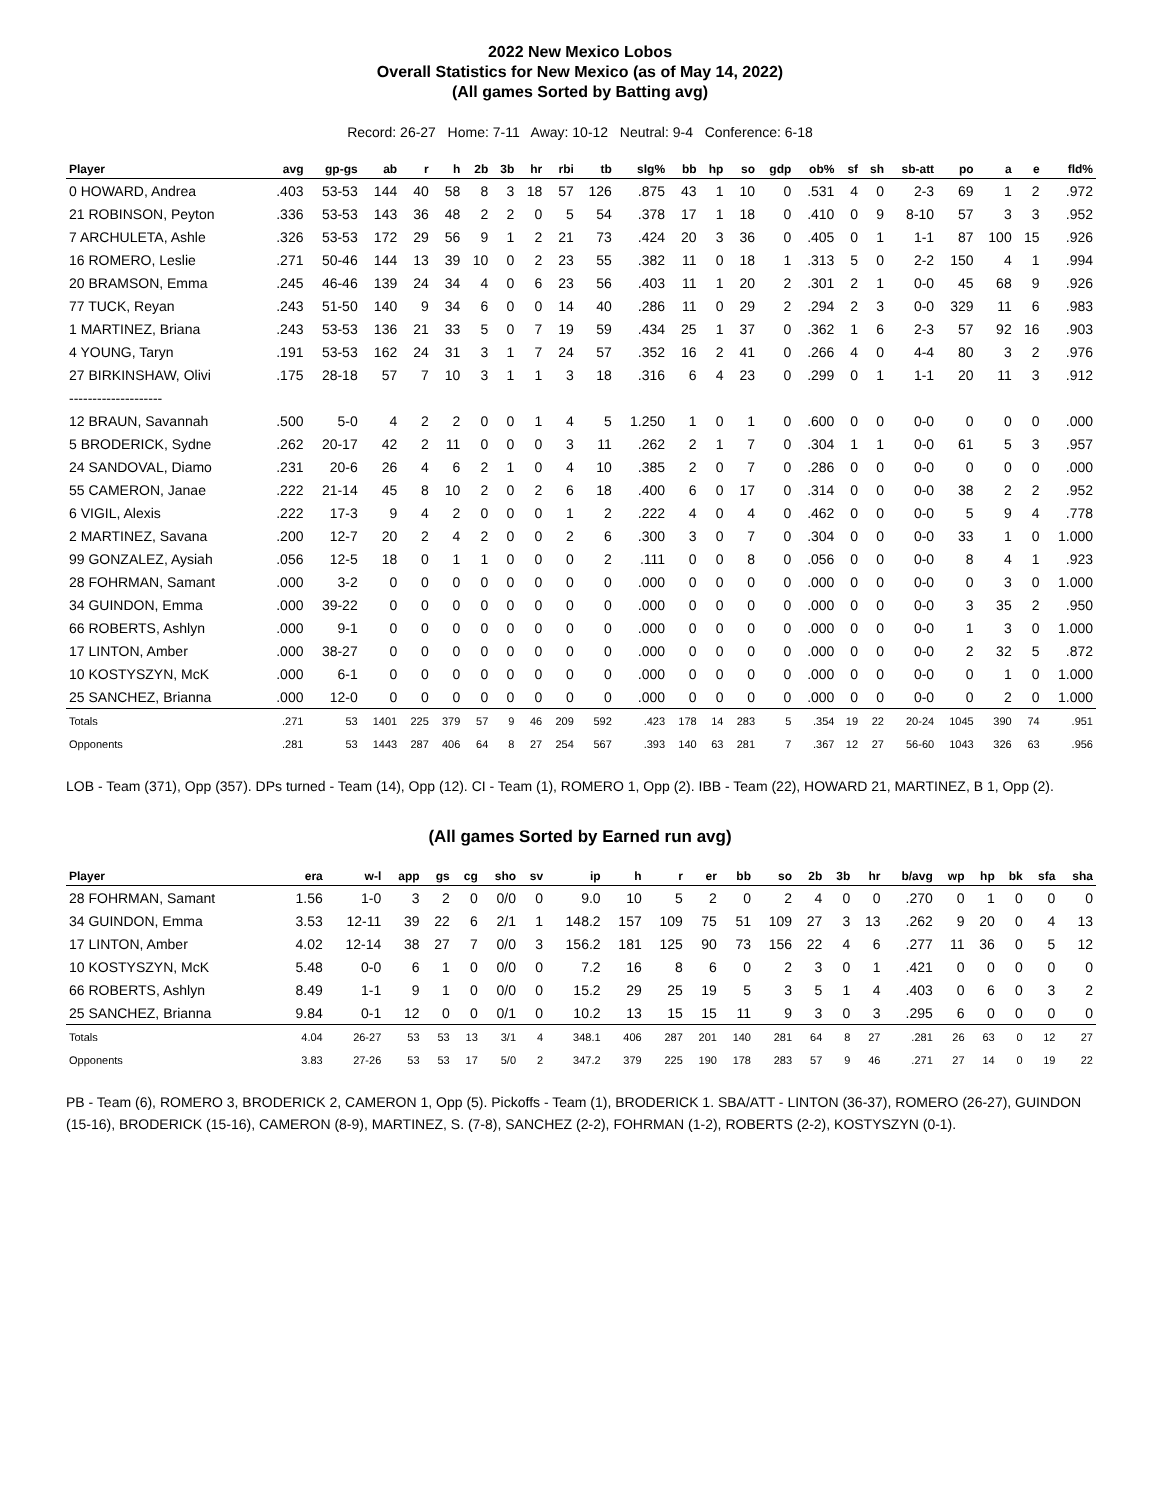2022 New Mexico Lobos
Overall Statistics for New Mexico (as of May 14, 2022)
(All games Sorted by Batting avg)
Record: 26-27 Home: 7-11 Away: 10-12 Neutral: 9-4 Conference: 6-18
| Player | avg | gp-gs | ab | r | h | 2b | 3b | hr | rbi | tb | slg% | bb | hp | so | gdp | ob% | sf | sh | sb-att | po | a | e | fld% |
| --- | --- | --- | --- | --- | --- | --- | --- | --- | --- | --- | --- | --- | --- | --- | --- | --- | --- | --- | --- | --- | --- | --- | --- |
| 0 HOWARD, Andrea | .403 | 53-53 | 144 | 40 | 58 | 8 | 3 | 18 | 57 | 126 | .875 | 43 | 1 | 10 | 0 | .531 | 4 | 0 | 2-3 | 69 | 1 | 2 | .972 |
| 21 ROBINSON, Peyton | .336 | 53-53 | 143 | 36 | 48 | 2 | 2 | 0 | 5 | 54 | .378 | 17 | 1 | 18 | 0 | .410 | 0 | 9 | 8-10 | 57 | 3 | 3 | .952 |
| 7 ARCHULETA, Ashle | .326 | 53-53 | 172 | 29 | 56 | 9 | 1 | 2 | 21 | 73 | .424 | 20 | 3 | 36 | 0 | .405 | 0 | 1 | 1-1 | 87 | 100 | 15 | .926 |
| 16 ROMERO, Leslie | .271 | 50-46 | 144 | 13 | 39 | 10 | 0 | 2 | 23 | 55 | .382 | 11 | 0 | 18 | 1 | .313 | 5 | 0 | 2-2 | 150 | 4 | 1 | .994 |
| 20 BRAMSON, Emma | .245 | 46-46 | 139 | 24 | 34 | 4 | 0 | 6 | 23 | 56 | .403 | 11 | 1 | 20 | 2 | .301 | 2 | 1 | 0-0 | 45 | 68 | 9 | .926 |
| 77 TUCK, Reyan | .243 | 51-50 | 140 | 9 | 34 | 6 | 0 | 0 | 14 | 40 | .286 | 11 | 0 | 29 | 2 | .294 | 2 | 3 | 0-0 | 329 | 11 | 6 | .983 |
| 1 MARTINEZ, Briana | .243 | 53-53 | 136 | 21 | 33 | 5 | 0 | 7 | 19 | 59 | .434 | 25 | 1 | 37 | 0 | .362 | 1 | 6 | 2-3 | 57 | 92 | 16 | .903 |
| 4 YOUNG, Taryn | .191 | 53-53 | 162 | 24 | 31 | 3 | 1 | 7 | 24 | 57 | .352 | 16 | 2 | 41 | 0 | .266 | 4 | 0 | 4-4 | 80 | 3 | 2 | .976 |
| 27 BIRKINSHAW, Olivi | .175 | 28-18 | 57 | 7 | 10 | 3 | 1 | 1 | 3 | 18 | .316 | 6 | 4 | 23 | 0 | .299 | 0 | 1 | 1-1 | 20 | 11 | 3 | .912 |
| -------------------- | | | | | | | | | | | | | | | | | | | | | | | |
| 12 BRAUN, Savannah | .500 | 5-0 | 4 | 2 | 2 | 0 | 0 | 1 | 4 | 5 | 1.250 | 1 | 0 | 1 | 0 | .600 | 0 | 0 | 0-0 | 0 | 0 | 0 | .000 |
| 5 BRODERICK, Sydne | .262 | 20-17 | 42 | 2 | 11 | 0 | 0 | 0 | 3 | 11 | .262 | 2 | 1 | 7 | 0 | .304 | 1 | 1 | 0-0 | 61 | 5 | 3 | .957 |
| 24 SANDOVAL, Diamo | .231 | 20-6 | 26 | 4 | 6 | 2 | 1 | 0 | 4 | 10 | .385 | 2 | 0 | 7 | 0 | .286 | 0 | 0 | 0-0 | 0 | 0 | 0 | .000 |
| 55 CAMERON, Janae | .222 | 21-14 | 45 | 8 | 10 | 2 | 0 | 2 | 6 | 18 | .400 | 6 | 0 | 17 | 0 | .314 | 0 | 0 | 0-0 | 38 | 2 | 2 | .952 |
| 6 VIGIL, Alexis | .222 | 17-3 | 9 | 4 | 2 | 0 | 0 | 0 | 1 | 2 | .222 | 4 | 0 | 4 | 0 | .462 | 0 | 0 | 0-0 | 5 | 9 | 4 | .778 |
| 2 MARTINEZ, Savana | .200 | 12-7 | 20 | 2 | 4 | 2 | 0 | 0 | 2 | 6 | .300 | 3 | 0 | 7 | 0 | .304 | 0 | 0 | 0-0 | 33 | 1 | 0 | 1.000 |
| 99 GONZALEZ, Aysiah | .056 | 12-5 | 18 | 0 | 1 | 1 | 0 | 0 | 0 | 2 | .111 | 0 | 0 | 8 | 0 | .056 | 0 | 0 | 0-0 | 8 | 4 | 1 | .923 |
| 28 FOHRMAN, Samant | .000 | 3-2 | 0 | 0 | 0 | 0 | 0 | 0 | 0 | 0 | .000 | 0 | 0 | 0 | 0 | .000 | 0 | 0 | 0-0 | 0 | 3 | 0 | 1.000 |
| 34 GUINDON, Emma | .000 | 39-22 | 0 | 0 | 0 | 0 | 0 | 0 | 0 | 0 | .000 | 0 | 0 | 0 | 0 | .000 | 0 | 0 | 0-0 | 3 | 35 | 2 | .950 |
| 66 ROBERTS, Ashlyn | .000 | 9-1 | 0 | 0 | 0 | 0 | 0 | 0 | 0 | 0 | .000 | 0 | 0 | 0 | 0 | .000 | 0 | 0 | 0-0 | 1 | 3 | 0 | 1.000 |
| 17 LINTON, Amber | .000 | 38-27 | 0 | 0 | 0 | 0 | 0 | 0 | 0 | 0 | .000 | 0 | 0 | 0 | 0 | .000 | 0 | 0 | 0-0 | 2 | 32 | 5 | .872 |
| 10 KOSTYSZYN, McK | .000 | 6-1 | 0 | 0 | 0 | 0 | 0 | 0 | 0 | 0 | .000 | 0 | 0 | 0 | 0 | .000 | 0 | 0 | 0-0 | 0 | 1 | 0 | 1.000 |
| 25 SANCHEZ, Brianna | .000 | 12-0 | 0 | 0 | 0 | 0 | 0 | 0 | 0 | 0 | .000 | 0 | 0 | 0 | 0 | .000 | 0 | 0 | 0-0 | 0 | 2 | 0 | 1.000 |
| Totals | .271 | 53 | 1401 | 225 | 379 | 57 | 9 | 46 | 209 | 592 | .423 | 178 | 14 | 283 | 5 | .354 | 19 | 22 | 20-24 | 1045 | 390 | 74 | .951 |
| Opponents | .281 | 53 | 1443 | 287 | 406 | 64 | 8 | 27 | 254 | 567 | .393 | 140 | 63 | 281 | 7 | .367 | 12 | 27 | 56-60 | 1043 | 326 | 63 | .956 |
LOB - Team (371), Opp (357). DPs turned - Team (14), Opp (12). CI - Team (1), ROMERO 1, Opp (2). IBB - Team (22), HOWARD 21, MARTINEZ, B 1, Opp (2).
(All games Sorted by Earned run avg)
| Player | era | w-l | app | gs | cg | sho | sv | ip | h | r | er | bb | so | 2b | 3b | hr | b/avg | wp | hp | bk | sfa | sha |
| --- | --- | --- | --- | --- | --- | --- | --- | --- | --- | --- | --- | --- | --- | --- | --- | --- | --- | --- | --- | --- | --- | --- |
| 28 FOHRMAN, Samant | 1.56 | 1-0 | 3 | 2 | 0 | 0/0 | 0 | 9.0 | 10 | 5 | 2 | 0 | 2 | 4 | 0 | 0 | .270 | 0 | 1 | 0 | 0 | 0 |
| 34 GUINDON, Emma | 3.53 | 12-11 | 39 | 22 | 6 | 2/1 | 1 | 148.2 | 157 | 109 | 75 | 51 | 109 | 27 | 3 | 13 | .262 | 9 | 20 | 0 | 4 | 13 |
| 17 LINTON, Amber | 4.02 | 12-14 | 38 | 27 | 7 | 0/0 | 3 | 156.2 | 181 | 125 | 90 | 73 | 156 | 22 | 4 | 6 | .277 | 11 | 36 | 0 | 5 | 12 |
| 10 KOSTYSZYN, McK | 5.48 | 0-0 | 6 | 1 | 0 | 0/0 | 0 | 7.2 | 16 | 8 | 6 | 0 | 2 | 3 | 0 | 1 | .421 | 0 | 0 | 0 | 0 | 0 |
| 66 ROBERTS, Ashlyn | 8.49 | 1-1 | 9 | 1 | 0 | 0/0 | 0 | 15.2 | 29 | 25 | 19 | 5 | 3 | 5 | 1 | 4 | .403 | 0 | 6 | 0 | 3 | 2 |
| 25 SANCHEZ, Brianna | 9.84 | 0-1 | 12 | 0 | 0 | 0/1 | 0 | 10.2 | 13 | 15 | 15 | 11 | 9 | 3 | 0 | 3 | .295 | 6 | 0 | 0 | 0 | 0 |
| Totals | 4.04 | 26-27 | 53 | 53 | 13 | 3/1 | 4 | 348.1 | 406 | 287 | 201 | 140 | 281 | 64 | 8 | 27 | .281 | 26 | 63 | 0 | 12 | 27 |
| Opponents | 3.83 | 27-26 | 53 | 53 | 17 | 5/0 | 2 | 347.2 | 379 | 225 | 190 | 178 | 283 | 57 | 9 | 46 | .271 | 27 | 14 | 0 | 19 | 22 |
PB - Team (6), ROMERO 3, BRODERICK 2, CAMERON 1, Opp (5). Pickoffs - Team (1), BRODERICK 1. SBA/ATT - LINTON (36-37), ROMERO (26-27), GUINDON (15-16), BRODERICK (15-16), CAMERON (8-9), MARTINEZ, S. (7-8), SANCHEZ (2-2), FOHRMAN (1-2), ROBERTS (2-2), KOSTYSZYN (0-1).